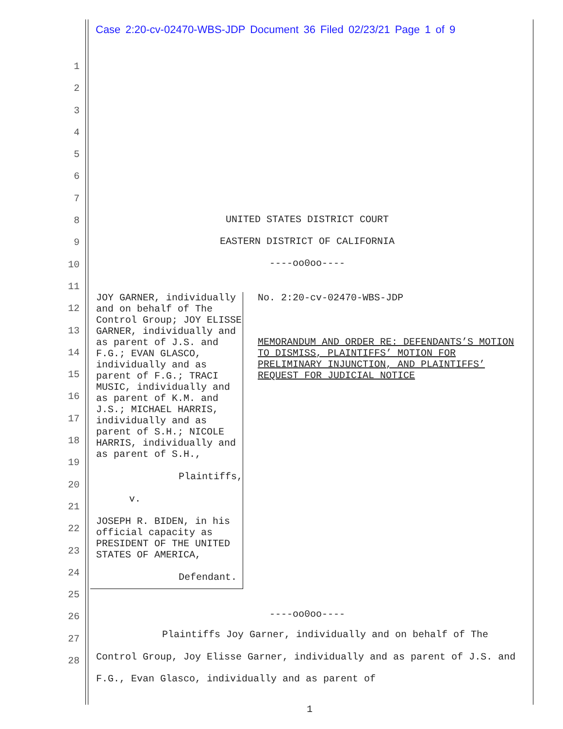Case 2:20-cv-02470-WBS-JDP Document 36 Filed 02/23/21 Page 1 of 9
1
2
3
4
5
6
7
8
9
10
11
12
13
14
15
16
17
18
19
20
21
22
23
24
25
26
27
28
UNITED STATES DISTRICT COURT
EASTERN DISTRICT OF CALIFORNIA
----oo0oo----
JOY GARNER, individually and on behalf of The Control Group; JOY ELISSE GARNER, individually and as parent of J.S. and F.G.; EVAN GLASCO, individually and as parent of F.G.; TRACI MUSIC, individually and as parent of K.M. and J.S.; MICHAEL HARRIS, individually and as parent of S.H.; NICOLE HARRIS, individually and as parent of S.H.,
Plaintiffs,
v.
JOSEPH R. BIDEN, in his official capacity as PRESIDENT OF THE UNITED STATES OF AMERICA,
Defendant.
No. 2:20-cv-02470-WBS-JDP
MEMORANDUM AND ORDER RE: DEFENDANTS’S MOTION TO DISMISS, PLAINTIFFS’ MOTION FOR PRELIMINARY INJUNCTION, AND PLAINTIFFS’ REQUEST FOR JUDICIAL NOTICE
----oo0oo----
Plaintiffs Joy Garner, individually and on behalf of The Control Group, Joy Elisse Garner, individually and as parent of J.S. and F.G., Evan Glasco, individually and as parent of
1